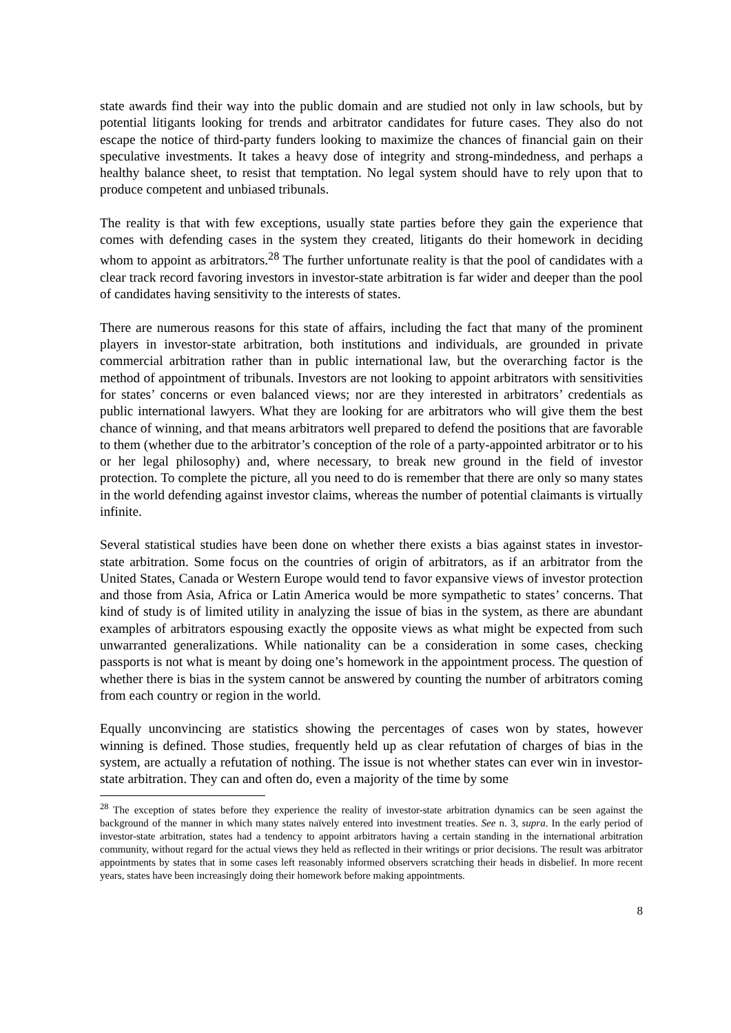state awards find their way into the public domain and are studied not only in law schools, but by potential litigants looking for trends and arbitrator candidates for future cases. They also do not escape the notice of third-party funders looking to maximize the chances of financial gain on their speculative investments. It takes a heavy dose of integrity and strong-mindedness, and perhaps a healthy balance sheet, to resist that temptation. No legal system should have to rely upon that to produce competent and unbiased tribunals.
The reality is that with few exceptions, usually state parties before they gain the experience that comes with defending cases in the system they created, litigants do their homework in deciding whom to appoint as arbitrators.<sup>28</sup> The further unfortunate reality is that the pool of candidates with a clear track record favoring investors in investor-state arbitration is far wider and deeper than the pool of candidates having sensitivity to the interests of states.
There are numerous reasons for this state of affairs, including the fact that many of the prominent players in investor-state arbitration, both institutions and individuals, are grounded in private commercial arbitration rather than in public international law, but the overarching factor is the method of appointment of tribunals. Investors are not looking to appoint arbitrators with sensitivities for states’ concerns or even balanced views; nor are they interested in arbitrators’ credentials as public international lawyers. What they are looking for are arbitrators who will give them the best chance of winning, and that means arbitrators well prepared to defend the positions that are favorable to them (whether due to the arbitrator’s conception of the role of a party-appointed arbitrator or to his or her legal philosophy) and, where necessary, to break new ground in the field of investor protection. To complete the picture, all you need to do is remember that there are only so many states in the world defending against investor claims, whereas the number of potential claimants is virtually infinite.
Several statistical studies have been done on whether there exists a bias against states in investor-state arbitration. Some focus on the countries of origin of arbitrators, as if an arbitrator from the United States, Canada or Western Europe would tend to favor expansive views of investor protection and those from Asia, Africa or Latin America would be more sympathetic to states’ concerns. That kind of study is of limited utility in analyzing the issue of bias in the system, as there are abundant examples of arbitrators espousing exactly the opposite views as what might be expected from such unwarranted generalizations. While nationality can be a consideration in some cases, checking passports is not what is meant by doing one’s homework in the appointment process. The question of whether there is bias in the system cannot be answered by counting the number of arbitrators coming from each country or region in the world.
Equally unconvincing are statistics showing the percentages of cases won by states, however winning is defined. Those studies, frequently held up as clear refutation of charges of bias in the system, are actually a refutation of nothing. The issue is not whether states can ever win in investor-state arbitration. They can and often do, even a majority of the time by some
<sup>28</sup> The exception of states before they experience the reality of investor-state arbitration dynamics can be seen against the background of the manner in which many states naïvely entered into investment treaties. See n. 3, supra. In the early period of investor-state arbitration, states had a tendency to appoint arbitrators having a certain standing in the international arbitration community, without regard for the actual views they held as reflected in their writings or prior decisions. The result was arbitrator appointments by states that in some cases left reasonably informed observers scratching their heads in disbelief. In more recent years, states have been increasingly doing their homework before making appointments.
8